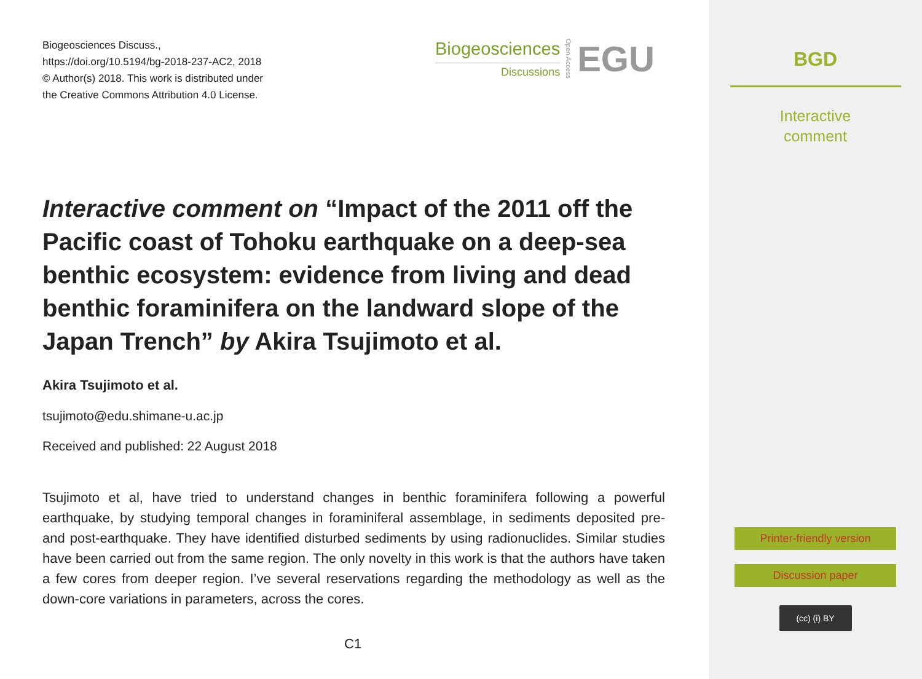Biogeosciences Discuss.,
https://doi.org/10.5194/bg-2018-237-AC2, 2018
© Author(s) 2018. This work is distributed under
the Creative Commons Attribution 4.0 License.
Biogeosciences
Discussions
Open Access
EGU
Interactive comment on “Impact of the 2011 off the Pacific coast of Tohoku earthquake on a deep-sea benthic ecosystem: evidence from living and dead benthic foraminifera on the landward slope of the Japan Trench” by Akira Tsujimoto et al.
Akira Tsujimoto et al.
tsujimoto@edu.shimane-u.ac.jp
Received and published: 22 August 2018
Tsujimoto et al, have tried to understand changes in benthic foraminifera following a powerful earthquake, by studying temporal changes in foraminiferal assemblage, in sediments deposited pre- and post-earthquake. They have identified disturbed sediments by using radionuclides. Similar studies have been carried out from the same region. The only novelty in this work is that the authors have taken a few cores from deeper region. I’ve several reservations regarding the methodology as well as the down-core variations in parameters, across the cores.
C1
BGD
Interactive
comment
Printer-friendly version
Discussion paper
(cc) (i) BY